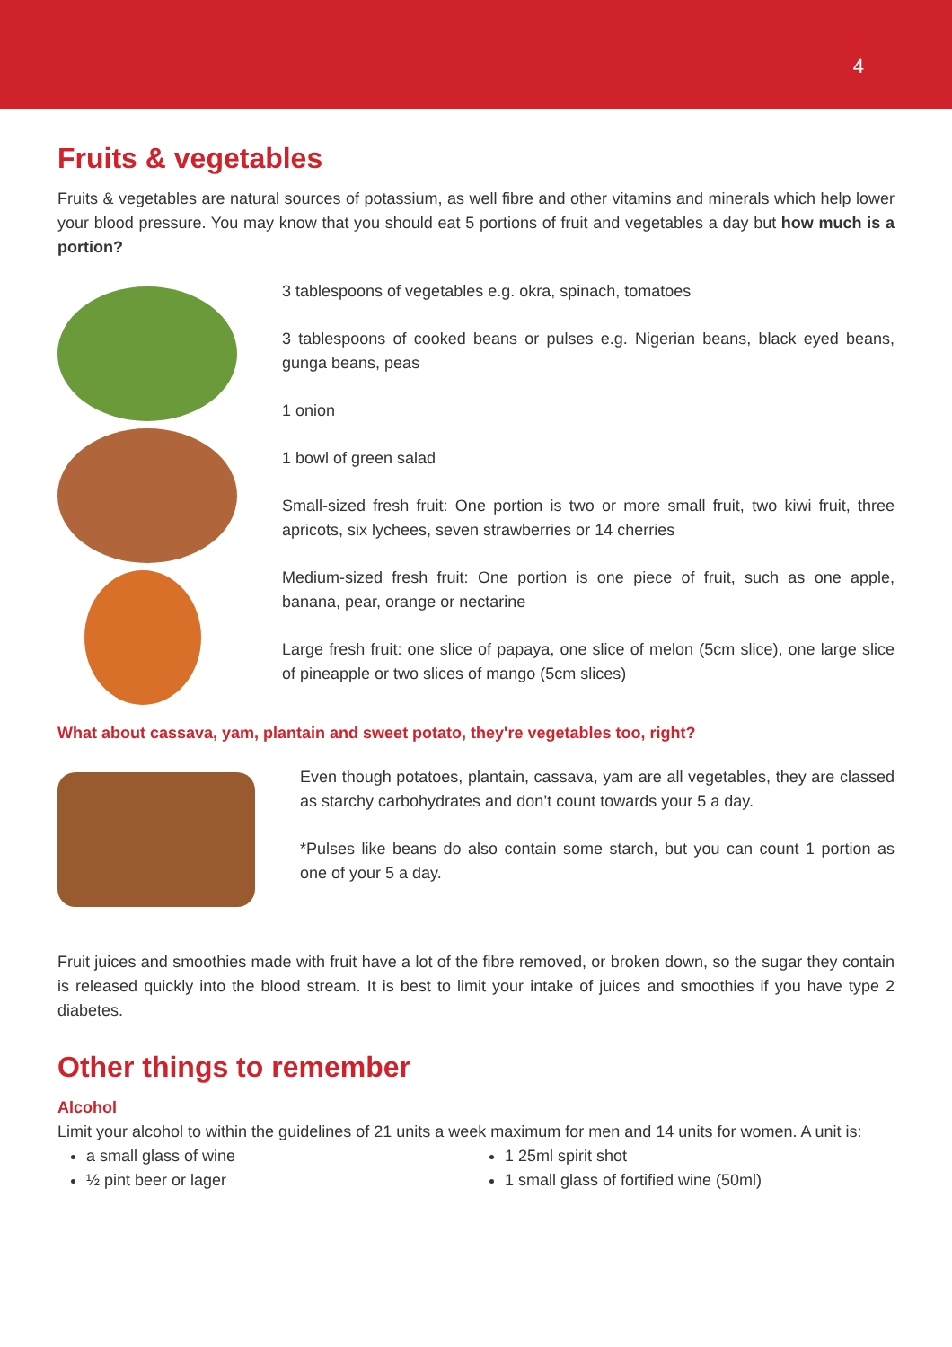4
Fruits & vegetables
Fruits & vegetables are natural sources of potassium, as well fibre and other vitamins and minerals which help lower your blood pressure. You may know that you should eat 5 portions of fruit and vegetables a day but how much is a portion?
3 tablespoons of vegetables e.g. okra, spinach, tomatoes
3 tablespoons of cooked beans or pulses e.g. Nigerian beans, black eyed beans, gunga beans, peas
1 onion
1 bowl of green salad
Small-sized fresh fruit: One portion is two or more small fruit, two kiwi fruit, three apricots, six lychees, seven strawberries or 14 cherries
Medium-sized fresh fruit: One portion is one piece of fruit, such as one apple, banana, pear, orange or nectarine
Large fresh fruit: one slice of papaya, one slice of melon (5cm slice), one large slice of pineapple or two slices of mango (5cm slices)
What about cassava, yam, plantain and sweet potato, they're vegetables too, right?
Even though potatoes, plantain, cassava, yam are all vegetables, they are classed as starchy carbohydrates and don’t count towards your 5 a day.
*Pulses like beans do also contain some starch, but you can count 1 portion as one of your 5 a day.
Fruit juices and smoothies made with fruit have a lot of the fibre removed, or broken down, so the sugar they contain is released quickly into the blood stream. It is best to limit your intake of juices and smoothies if you have type 2 diabetes.
Other things to remember
Alcohol
Limit your alcohol to within the guidelines of 21 units a week maximum for men and 14 units for women. A unit is:
a small glass of wine
½ pint beer or lager
1 25ml spirit shot
1 small glass of fortified wine (50ml)